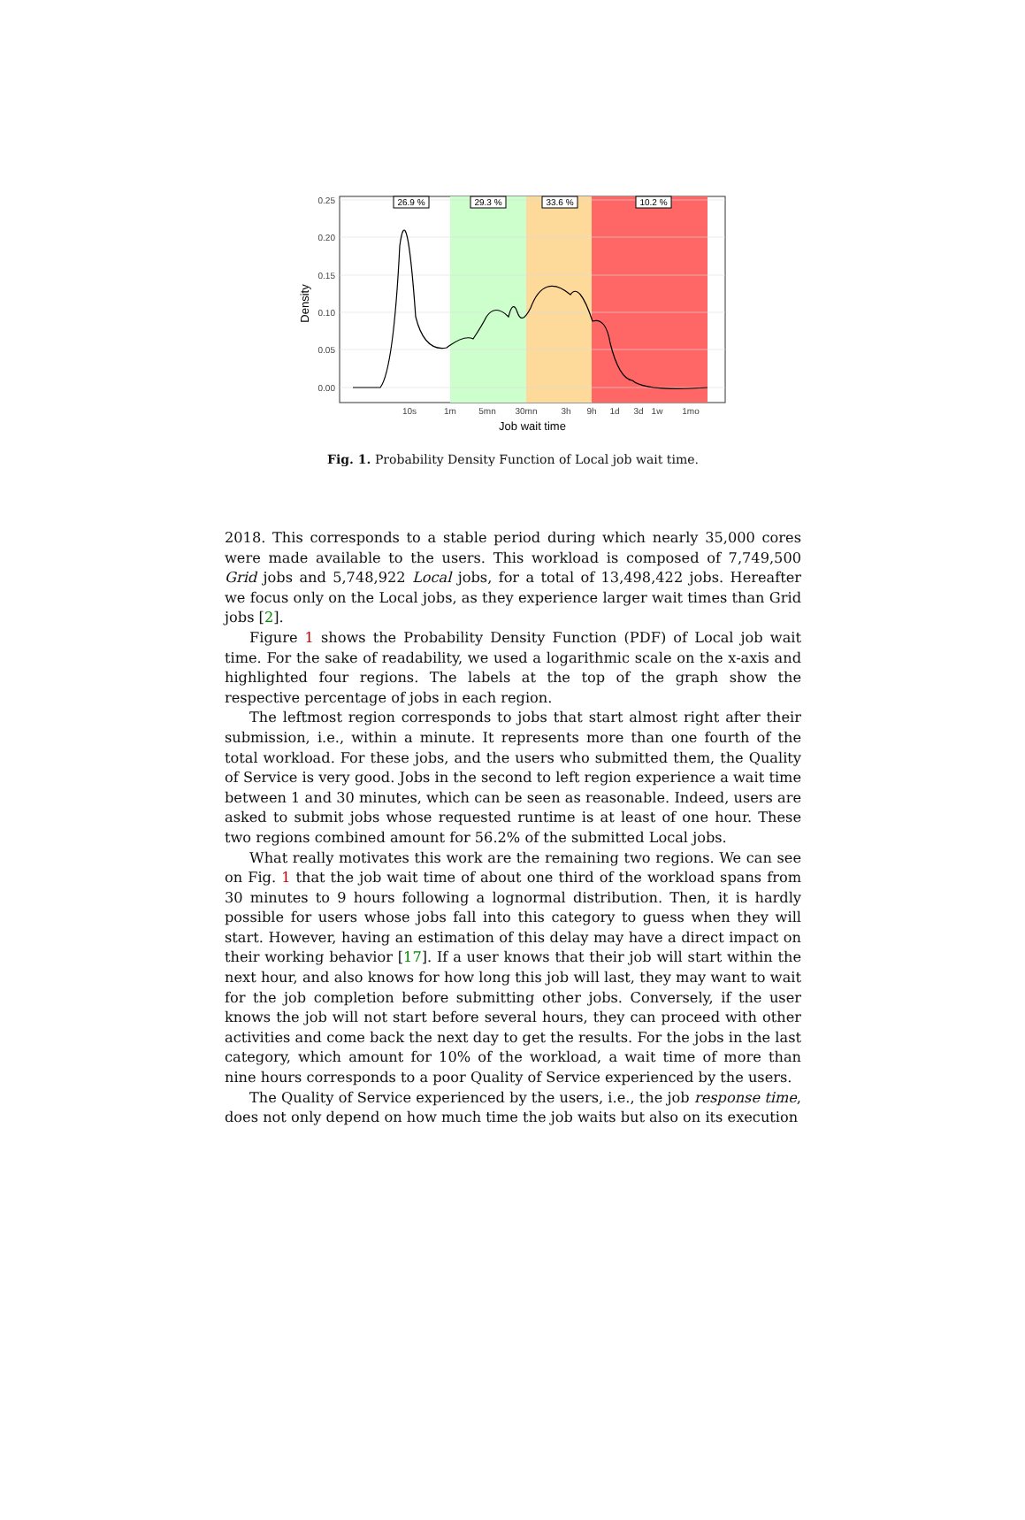26.9 %
29.3 %
33.6 %
10.2 %
0.00
0.05
0.10
0.15
0.20
0.25
10s
1m
5mn
30mn
3h
9h
1d
3d
1w
1mo
Job wait time
Density
Fig. 1. Probability Density Function of Local job wait time.
2018. This corresponds to a stable period during which nearly 35,000 cores were made available to the users. This workload is composed of 7,749,500 Grid jobs and 5,748,922 Local jobs, for a total of 13,498,422 jobs. Hereafter we focus only on the Local jobs, as they experience larger wait times than Grid jobs [2].
Figure 1 shows the Probability Density Function (PDF) of Local job wait time. For the sake of readability, we used a logarithmic scale on the x-axis and highlighted four regions. The labels at the top of the graph show the respective percentage of jobs in each region.
The leftmost region corresponds to jobs that start almost right after their submission, i.e., within a minute. It represents more than one fourth of the total workload. For these jobs, and the users who submitted them, the Quality of Service is very good. Jobs in the second to left region experience a wait time between 1 and 30 minutes, which can be seen as reasonable. Indeed, users are asked to submit jobs whose requested runtime is at least of one hour. These two regions combined amount for 56.2% of the submitted Local jobs.
What really motivates this work are the remaining two regions. We can see on Fig. 1 that the job wait time of about one third of the workload spans from 30 minutes to 9 hours following a lognormal distribution. Then, it is hardly possible for users whose jobs fall into this category to guess when they will start. However, having an estimation of this delay may have a direct impact on their working behavior [17]. If a user knows that their job will start within the next hour, and also knows for how long this job will last, they may want to wait for the job completion before submitting other jobs. Conversely, if the user knows the job will not start before several hours, they can proceed with other activities and come back the next day to get the results. For the jobs in the last category, which amount for 10% of the workload, a wait time of more than nine hours corresponds to a poor Quality of Service experienced by the users.
The Quality of Service experienced by the users, i.e., the job response time, does not only depend on how much time the job waits but also on its execution